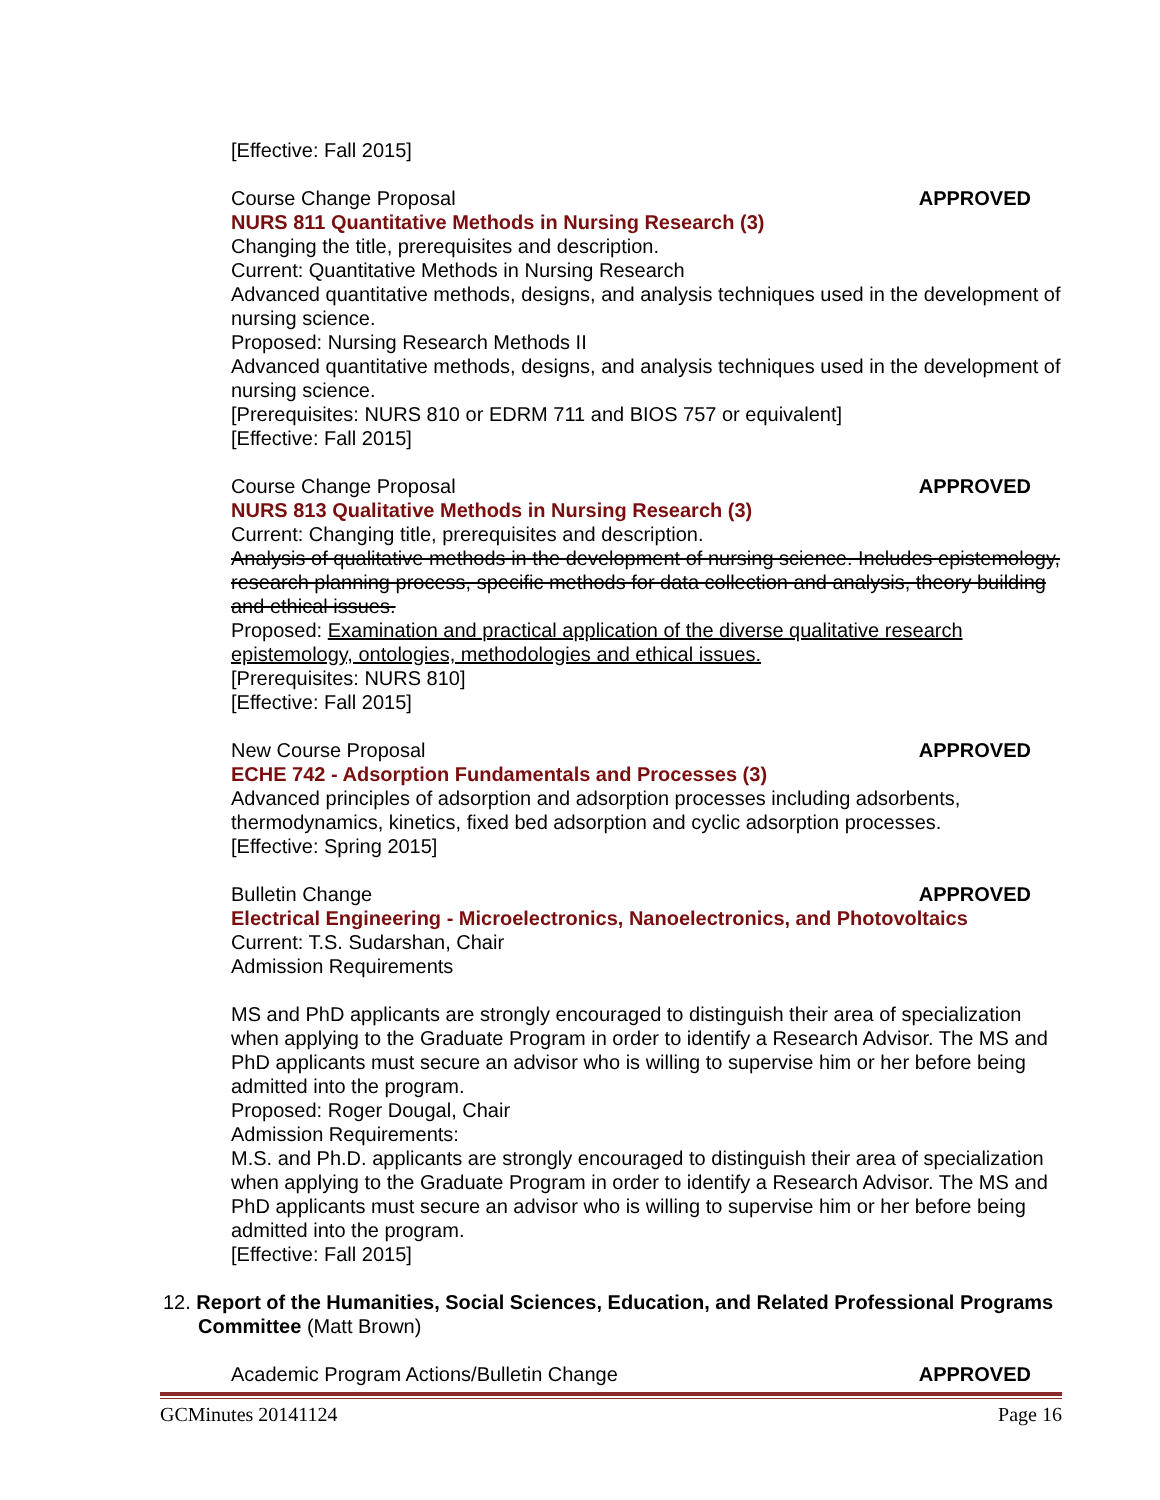[Effective: Fall 2015]
Course Change Proposal APPROVED
NURS 811 Quantitative Methods in Nursing Research (3)
Changing the title, prerequisites and description.
Current: Quantitative Methods in Nursing Research
Advanced quantitative methods, designs, and analysis techniques used in the development of nursing science.
Proposed: Nursing Research Methods II
Advanced quantitative methods, designs, and analysis techniques used in the development of nursing science.
[Prerequisites: NURS 810 or EDRM 711 and BIOS 757 or equivalent]
[Effective: Fall 2015]
Course Change Proposal APPROVED
NURS 813 Qualitative Methods in Nursing Research (3)
Current: Changing title, prerequisites and description.
Analysis of qualitative methods in the development of nursing science. Includes epistemology, research planning process, specific methods for data collection and analysis, theory building and ethical issues.
Proposed: Examination and practical application of the diverse qualitative research epistemology, ontologies, methodologies and ethical issues.
[Prerequisites: NURS 810]
[Effective: Fall 2015]
New Course Proposal APPROVED
ECHE 742 - Adsorption Fundamentals and Processes (3)
Advanced principles of adsorption and adsorption processes including adsorbents, thermodynamics, kinetics, fixed bed adsorption and cyclic adsorption processes.
[Effective: Spring 2015]
Bulletin Change APPROVED
Electrical Engineering - Microelectronics, Nanoelectronics, and Photovoltaics
Current: T.S. Sudarshan, Chair
Admission Requirements
MS and PhD applicants are strongly encouraged to distinguish their area of specialization when applying to the Graduate Program in order to identify a Research Advisor. The MS and PhD applicants must secure an advisor who is willing to supervise him or her before being admitted into the program.
Proposed: Roger Dougal, Chair
Admission Requirements:
M.S. and Ph.D. applicants are strongly encouraged to distinguish their area of specialization when applying to the Graduate Program in order to identify a Research Advisor. The MS and PhD applicants must secure an advisor who is willing to supervise him or her before being admitted into the program.
[Effective: Fall 2015]
12. Report of the Humanities, Social Sciences, Education, and Related Professional Programs Committee (Matt Brown)
Academic Program Actions/Bulletin Change APPROVED
GCMinutes 20141124 Page 16